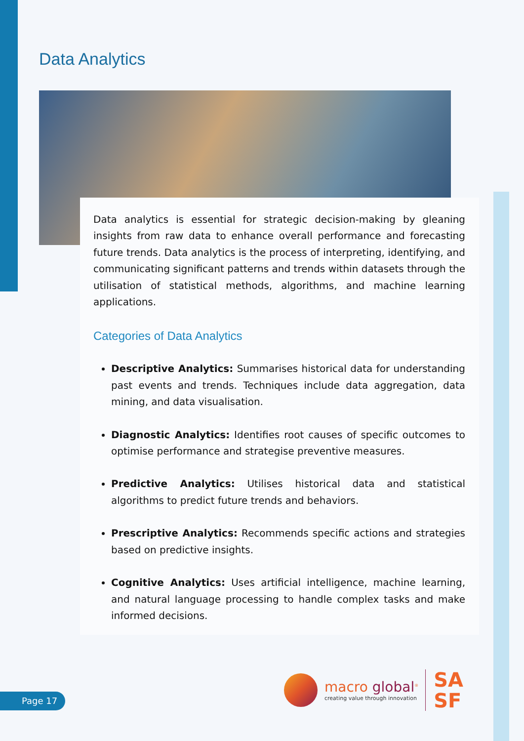Data Analytics
Data analytics is essential for strategic decision-making by gleaning insights from raw data to enhance overall performance and forecasting future trends. Data analytics is the process of interpreting, identifying, and communicating significant patterns and trends within datasets through the utilisation of statistical methods, algorithms, and machine learning applications.
Categories of Data Analytics
Descriptive Analytics: Summarises historical data for understanding past events and trends. Techniques include data aggregation, data mining, and data visualisation.
Diagnostic Analytics: Identifies root causes of specific outcomes to optimise performance and strategise preventive measures.
Predictive Analytics: Utilises historical data and statistical algorithms to predict future trends and behaviors.
Prescriptive Analytics: Recommends specific actions and strategies based on predictive insights.
Cognitive Analytics: Uses artificial intelligence, machine learning, and natural language processing to handle complex tasks and make informed decisions.
Page 17
macro global<sup>®</sup>
creating value through innovation
SA
SF